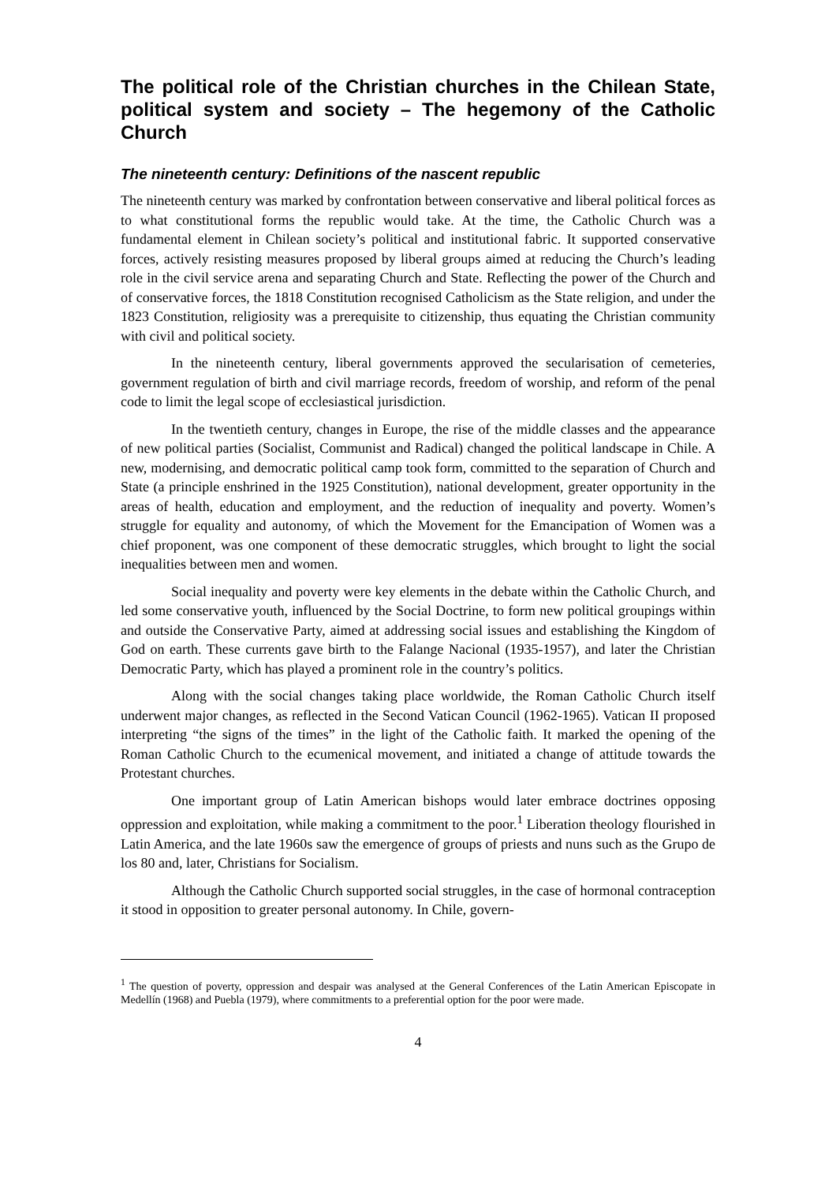The political role of the Christian churches in the Chilean State, political system and society – The hegemony of the Catholic Church
The nineteenth century: Definitions of the nascent republic
The nineteenth century was marked by confrontation between conservative and liberal political forces as to what constitutional forms the republic would take. At the time, the Catholic Church was a fundamental element in Chilean society’s political and institutional fabric. It supported conservative forces, actively resisting measures proposed by liberal groups aimed at reducing the Church’s leading role in the civil service arena and separating Church and State. Reflecting the power of the Church and of conservative forces, the 1818 Constitution recognised Catholicism as the State religion, and under the 1823 Constitution, religiosity was a prerequisite to citizenship, thus equating the Christian community with civil and political society.
In the nineteenth century, liberal governments approved the secularisation of cemeteries, government regulation of birth and civil marriage records, freedom of worship, and reform of the penal code to limit the legal scope of ecclesiastical jurisdiction.
In the twentieth century, changes in Europe, the rise of the middle classes and the appearance of new political parties (Socialist, Communist and Radical) changed the political landscape in Chile. A new, modernising, and democratic political camp took form, committed to the separation of Church and State (a principle enshrined in the 1925 Constitution), national development, greater opportunity in the areas of health, education and employment, and the reduction of inequality and poverty. Women’s struggle for equality and autonomy, of which the Movement for the Emancipation of Women was a chief proponent, was one component of these democratic struggles, which brought to light the social inequalities between men and women.
Social inequality and poverty were key elements in the debate within the Catholic Church, and led some conservative youth, influenced by the Social Doctrine, to form new political groupings within and outside the Conservative Party, aimed at addressing social issues and establishing the Kingdom of God on earth. These currents gave birth to the Falange Nacional (1935-1957), and later the Christian Democratic Party, which has played a prominent role in the country’s politics.
Along with the social changes taking place worldwide, the Roman Catholic Church itself underwent major changes, as reflected in the Second Vatican Council (1962-1965). Vatican II proposed interpreting “the signs of the times” in the light of the Catholic faith. It marked the opening of the Roman Catholic Church to the ecumenical movement, and initiated a change of attitude towards the Protestant churches.
One important group of Latin American bishops would later embrace doctrines opposing oppression and exploitation, while making a commitment to the poor.<sup>1</sup> Liberation theology flourished in Latin America, and the late 1960s saw the emergence of groups of priests and nuns such as the Grupo de los 80 and, later, Christians for Socialism.
Although the Catholic Church supported social struggles, in the case of hormonal contraception it stood in opposition to greater personal autonomy. In Chile, govern-
<sup>1</sup> The question of poverty, oppression and despair was analysed at the General Conferences of the Latin American Episcopate in Medellín (1968) and Puebla (1979), where commitments to a preferential option for the poor were made.
4